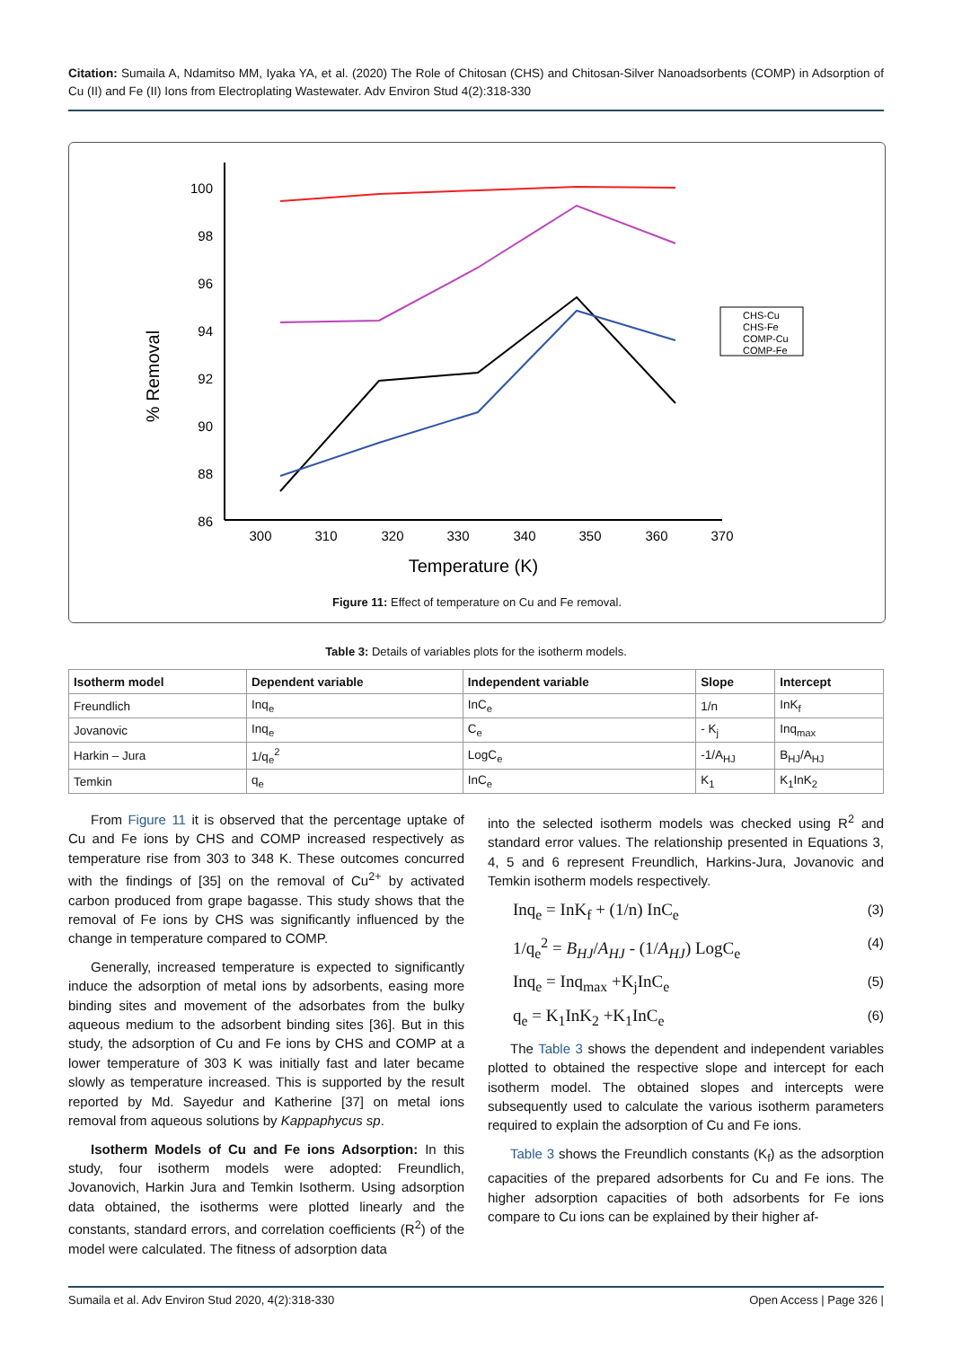Citation: Sumaila A, Ndamitso MM, Iyaka YA, et al. (2020) The Role of Chitosan (CHS) and Chitosan-Silver Nanoadsorbents (COMP) in Adsorption of Cu (II) and Fe (II) Ions from Electroplating Wastewater. Adv Environ Stud 4(2):318-330
100
98
96
94
92
90
88
86
300
310
320
330
340
350
360
370
Temperature (K)
% Removal
CHS-Cu
CHS-Fe
COMP-Cu
COMP-Fe
Figure 11: Effect of temperature on Cu and Fe removal.
Table 3: Details of variables plots for the isotherm models.
| Isotherm model | Dependent variable | Independent variable | Slope | Intercept |
| --- | --- | --- | --- | --- |
| Freundlich | Inq<sub>e</sub> | InC<sub>e</sub> | 1/n | InK<sub>f</sub> |
| Jovanovic | Inq<sub>e</sub> | C<sub>e</sub> | - K<sub>j</sub> | Inq<sub>max</sub> |
| Harkin – Jura | 1/q<sub>e</sub><sup>2</sup> | LogC<sub>e</sub> | -1/A<sub>HJ</sub> | B<sub>HJ</sub>/A<sub>HJ</sub> |
| Temkin | q<sub>e</sub> | InC<sub>e</sub> | K<sub>1</sub> | K<sub>1</sub>InK<sub>2</sub> |
From Figure 11 it is observed that the percentage uptake of Cu and Fe ions by CHS and COMP increased respectively as temperature rise from 303 to 348 K. These outcomes concurred with the findings of [35] on the removal of Cu<sup>2+</sup> by activated carbon produced from grape bagasse. This study shows that the removal of Fe ions by CHS was significantly influenced by the change in temperature compared to COMP.
Generally, increased temperature is expected to significantly induce the adsorption of metal ions by adsorbents, easing more binding sites and movement of the adsorbates from the bulky aqueous medium to the adsorbent binding sites [36]. But in this study, the adsorption of Cu and Fe ions by CHS and COMP at a lower temperature of 303 K was initially fast and later became slowly as temperature increased. This is supported by the result reported by Md. Sayedur and Katherine [37] on metal ions removal from aqueous solutions by Kappaphycus sp.
Isotherm Models of Cu and Fe ions Adsorption: In this study, four isotherm models were adopted: Freundlich, Jovanovich, Harkin Jura and Temkin Isotherm. Using adsorption data obtained, the isotherms were plotted linearly and the constants, standard errors, and correlation coefficients (R<sup>2</sup>) of the model were calculated. The fitness of adsorption data
into the selected isotherm models was checked using R<sup>2</sup> and standard error values. The relationship presented in Equations 3, 4, 5 and 6 represent Freundlich, Harkins-Jura, Jovanovic and Temkin isotherm models respectively.
Inq<sub>e</sub> = InK<sub>f</sub> + (1/n) InC<sub>e</sub> (3)
1/q<sub>e</sub><sup>2</sup> = B<sub>HJ</sub>/A<sub>HJ</sub> - (1/A<sub>HJ</sub>) LogC<sub>e</sub> (4)
Inq<sub>e</sub> = Inq<sub>max</sub> +K<sub>j</sub>InC<sub>e</sub> (5)
q<sub>e</sub> = K<sub>1</sub>InK<sub>2</sub> +K<sub>1</sub>InC<sub>e</sub> (6)
The Table 3 shows the dependent and independent variables plotted to obtained the respective slope and intercept for each isotherm model. The obtained slopes and intercepts were subsequently used to calculate the various isotherm parameters required to explain the adsorption of Cu and Fe ions.
Table 3 shows the Freundlich constants (K<sub>f</sub>) as the adsorption capacities of the prepared adsorbents for Cu and Fe ions. The higher adsorption capacities of both adsorbents for Fe ions compare to Cu ions can be explained by their higher af-
Sumaila et al. Adv Environ Stud 2020, 4(2):318-330 Open Access | Page 326 |